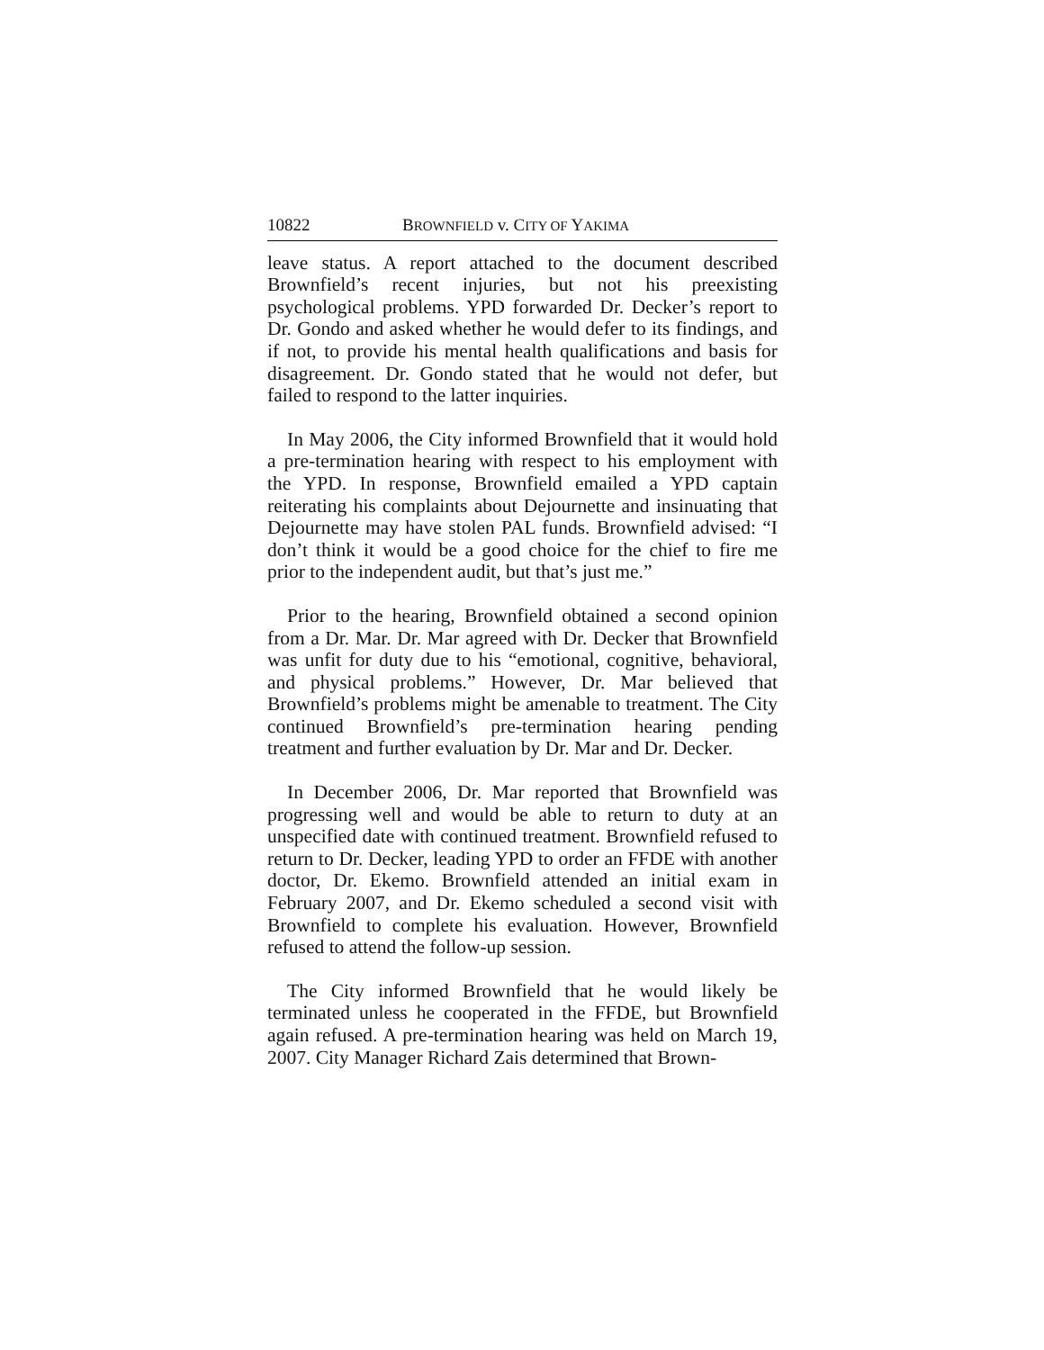10822 BROWNFIELD v. CITY OF YAKIMA
leave status. A report attached to the document described Brownfield’s recent injuries, but not his preexisting psychological problems. YPD forwarded Dr. Decker’s report to Dr. Gondo and asked whether he would defer to its findings, and if not, to provide his mental health qualifications and basis for disagreement. Dr. Gondo stated that he would not defer, but failed to respond to the latter inquiries.
In May 2006, the City informed Brownfield that it would hold a pre-termination hearing with respect to his employment with the YPD. In response, Brownfield emailed a YPD captain reiterating his complaints about Dejournette and insinuating that Dejournette may have stolen PAL funds. Brownfield advised: “I don’t think it would be a good choice for the chief to fire me prior to the independent audit, but that’s just me.”
Prior to the hearing, Brownfield obtained a second opinion from a Dr. Mar. Dr. Mar agreed with Dr. Decker that Brownfield was unfit for duty due to his “emotional, cognitive, behavioral, and physical problems.” However, Dr. Mar believed that Brownfield’s problems might be amenable to treatment. The City continued Brownfield’s pre-termination hearing pending treatment and further evaluation by Dr. Mar and Dr. Decker.
In December 2006, Dr. Mar reported that Brownfield was progressing well and would be able to return to duty at an unspecified date with continued treatment. Brownfield refused to return to Dr. Decker, leading YPD to order an FFDE with another doctor, Dr. Ekemo. Brownfield attended an initial exam in February 2007, and Dr. Ekemo scheduled a second visit with Brownfield to complete his evaluation. However, Brownfield refused to attend the follow-up session.
The City informed Brownfield that he would likely be terminated unless he cooperated in the FFDE, but Brownfield again refused. A pre-termination hearing was held on March 19, 2007. City Manager Richard Zais determined that Brown-